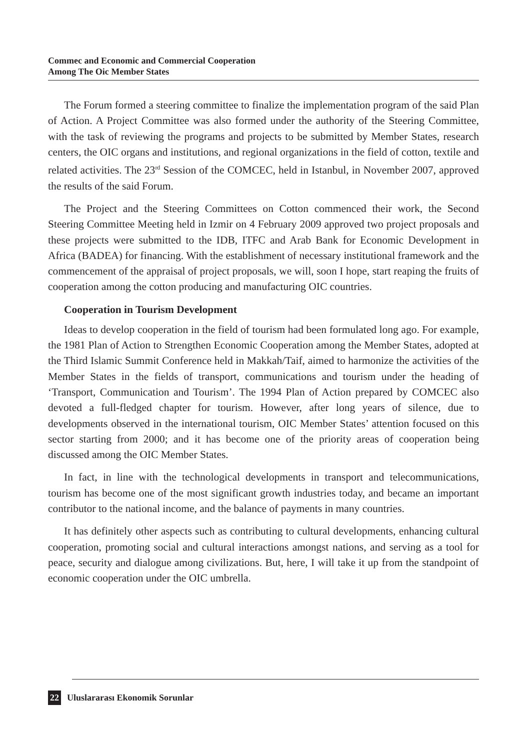Commec and Economic and Commercial Cooperation
Among The Oic Member States
The Forum formed a steering committee to finalize the implementation program of the said Plan of Action. A Project Committee was also formed under the authority of the Steering Committee, with the task of reviewing the programs and projects to be submitted by Member States, research centers, the OIC organs and institutions, and regional organizations in the field of cotton, textile and related activities. The 23<sup>rd</sup> Session of the COMCEC, held in Istanbul, in November 2007, approved the results of the said Forum.
The Project and the Steering Committees on Cotton commenced their work, the Second Steering Committee Meeting held in Izmir on 4 February 2009 approved two project proposals and these projects were submitted to the IDB, ITFC and Arab Bank for Economic Development in Africa (BADEA) for financing. With the establishment of necessary institutional framework and the commencement of the appraisal of project proposals, we will, soon I hope, start reaping the fruits of cooperation among the cotton producing and manufacturing OIC countries.
Cooperation in Tourism Development
Ideas to develop cooperation in the field of tourism had been formulated long ago. For example, the 1981 Plan of Action to Strengthen Economic Cooperation among the Member States, adopted at the Third Islamic Summit Conference held in Makkah/Taif, aimed to harmonize the activities of the Member States in the fields of transport, communications and tourism under the heading of ‘Transport, Communication and Tourism’. The 1994 Plan of Action prepared by COMCEC also devoted a full-fledged chapter for tourism. However, after long years of silence, due to developments observed in the international tourism, OIC Member States’ attention focused on this sector starting from 2000; and it has become one of the priority areas of cooperation being discussed among the OIC Member States.
In fact, in line with the technological developments in transport and telecommunications, tourism has become one of the most significant growth industries today, and became an important contributor to the national income, and the balance of payments in many countries.
It has definitely other aspects such as contributing to cultural developments, enhancing cultural cooperation, promoting social and cultural interactions amongst nations, and serving as a tool for peace, security and dialogue among civilizations. But, here, I will take it up from the standpoint of economic cooperation under the OIC umbrella.
22 Uluslararası Ekonomik Sorunlar